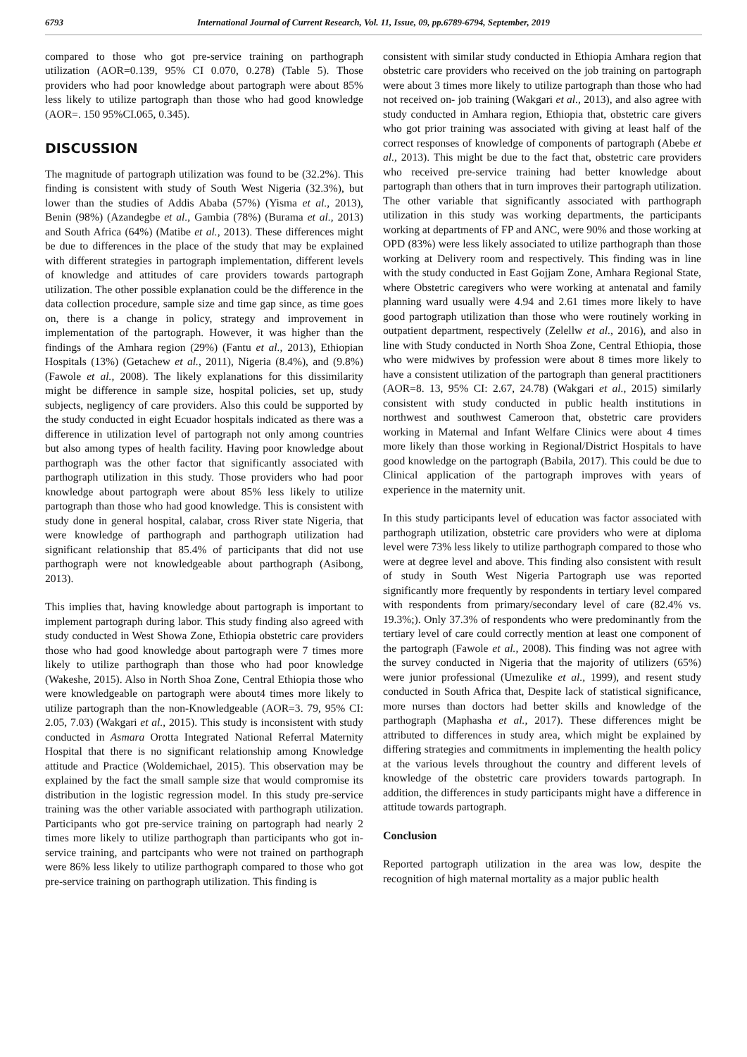6793 International Journal of Current Research, Vol. 11, Issue, 09, pp.6789-6794, September, 2019
compared to those who got pre-service training on parthograph utilization (AOR=0.139, 95% CI 0.070, 0.278) (Table 5). Those providers who had poor knowledge about partograph were about 85% less likely to utilize partograph than those who had good knowledge (AOR=. 150 95%CI.065, 0.345).
DISCUSSION
The magnitude of partograph utilization was found to be (32.2%). This finding is consistent with study of South West Nigeria (32.3%), but lower than the studies of Addis Ababa (57%) (Yisma et al., 2013), Benin (98%) (Azandegbe et al., Gambia (78%) (Burama et al., 2013) and South Africa (64%) (Matibe et al., 2013). These differences might be due to differences in the place of the study that may be explained with different strategies in partograph implementation, different levels of knowledge and attitudes of care providers towards partograph utilization. The other possible explanation could be the difference in the data collection procedure, sample size and time gap since, as time goes on, there is a change in policy, strategy and improvement in implementation of the partograph. However, it was higher than the findings of the Amhara region (29%) (Fantu et al., 2013), Ethiopian Hospitals (13%) (Getachew et al., 2011), Nigeria (8.4%), and (9.8%) (Fawole et al., 2008). The likely explanations for this dissimilarity might be difference in sample size, hospital policies, set up, study subjects, negligency of care providers. Also this could be supported by the study conducted in eight Ecuador hospitals indicated as there was a difference in utilization level of partograph not only among countries but also among types of health facility. Having poor knowledge about parthograph was the other factor that significantly associated with parthograph utilization in this study. Those providers who had poor knowledge about partograph were about 85% less likely to utilize partograph than those who had good knowledge. This is consistent with study done in general hospital, calabar, cross River state Nigeria, that were knowledge of parthograph and parthograph utilization had significant relationship that 85.4% of participants that did not use parthograph were not knowledgeable about parthograph (Asibong, 2013).
This implies that, having knowledge about partograph is important to implement partograph during labor. This study finding also agreed with study conducted in West Showa Zone, Ethiopia obstetric care providers those who had good knowledge about partograph were 7 times more likely to utilize parthograph than those who had poor knowledge (Wakeshe, 2015). Also in North Shoa Zone, Central Ethiopia those who were knowledgeable on partograph were about4 times more likely to utilize partograph than the non-Knowledgeable (AOR=3. 79, 95% CI: 2.05, 7.03) (Wakgari et al., 2015). This study is inconsistent with study conducted in Asmara Orotta Integrated National Referral Maternity Hospital that there is no significant relationship among Knowledge attitude and Practice (Woldemichael, 2015). This observation may be explained by the fact the small sample size that would compromise its distribution in the logistic regression model. In this study pre-service training was the other variable associated with parthograph utilization. Participants who got pre-service training on partograph had nearly 2 times more likely to utilize parthograph than participants who got in-service training, and partcipants who were not trained on parthograph were 86% less likely to utilize parthograph compared to those who got pre-service training on parthograph utilization. This finding is
consistent with similar study conducted in Ethiopia Amhara region that obstetric care providers who received on the job training on partograph were about 3 times more likely to utilize partograph than those who had not received on- job training (Wakgari et al., 2013), and also agree with study conducted in Amhara region, Ethiopia that, obstetric care givers who got prior training was associated with giving at least half of the correct responses of knowledge of components of partograph (Abebe et al., 2013). This might be due to the fact that, obstetric care providers who received pre-service training had better knowledge about partograph than others that in turn improves their partograph utilization. The other variable that significantly associated with parthograph utilization in this study was working departments, the participants working at departments of FP and ANC, were 90% and those working at OPD (83%) were less likely associated to utilize parthograph than those working at Delivery room and respectively. This finding was in line with the study conducted in East Gojjam Zone, Amhara Regional State, where Obstetric caregivers who were working at antenatal and family planning ward usually were 4.94 and 2.61 times more likely to have good partograph utilization than those who were routinely working in outpatient department, respectively (Zelellw et al., 2016), and also in line with Study conducted in North Shoa Zone, Central Ethiopia, those who were midwives by profession were about 8 times more likely to have a consistent utilization of the partograph than general practitioners (AOR=8. 13, 95% CI: 2.67, 24.78) (Wakgari et al., 2015) similarly consistent with study conducted in public health institutions in northwest and southwest Cameroon that, obstetric care providers working in Maternal and Infant Welfare Clinics were about 4 times more likely than those working in Regional/District Hospitals to have good knowledge on the partograph (Babila, 2017). This could be due to Clinical application of the partograph improves with years of experience in the maternity unit.
In this study participants level of education was factor associated with parthograph utilization, obstetric care providers who were at diploma level were 73% less likely to utilize parthograph compared to those who were at degree level and above. This finding also consistent with result of study in South West Nigeria Partograph use was reported significantly more frequently by respondents in tertiary level compared with respondents from primary/secondary level of care (82.4% vs. 19.3%;). Only 37.3% of respondents who were predominantly from the tertiary level of care could correctly mention at least one component of the partograph (Fawole et al., 2008). This finding was not agree with the survey conducted in Nigeria that the majority of utilizers (65%) were junior professional (Umezulike et al., 1999), and resent study conducted in South Africa that, Despite lack of statistical significance, more nurses than doctors had better skills and knowledge of the parthograph (Maphasha et al., 2017). These differences might be attributed to differences in study area, which might be explained by differing strategies and commitments in implementing the health policy at the various levels throughout the country and different levels of knowledge of the obstetric care providers towards partograph. In addition, the differences in study participants might have a difference in attitude towards partograph.
Conclusion
Reported partograph utilization in the area was low, despite the recognition of high maternal mortality as a major public health